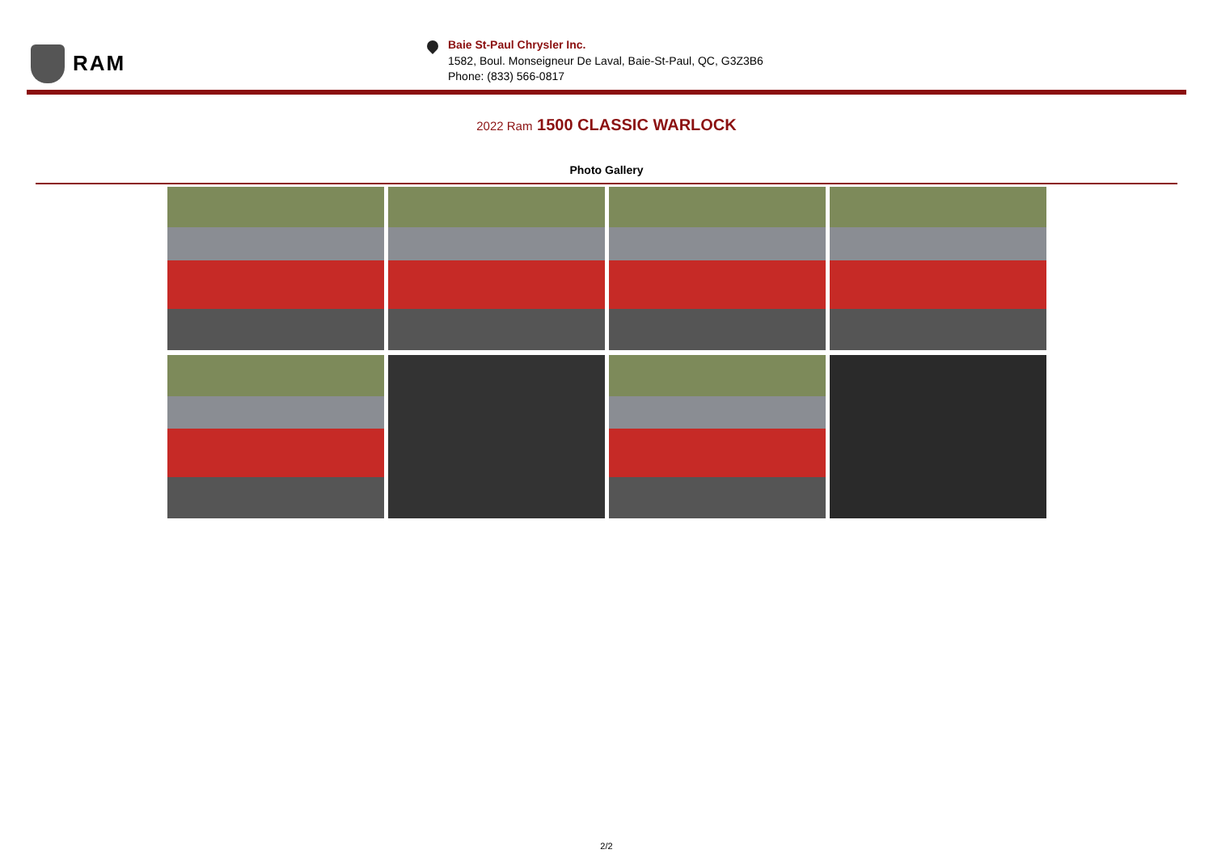RAM
Baie St-Paul Chrysler Inc.
1582, Boul. Monseigneur De Laval, Baie-St-Paul, QC, G3Z3B6
Phone: (833) 566-0817
2022 Ram 1500 CLASSIC WARLOCK
Photo Gallery
2/2